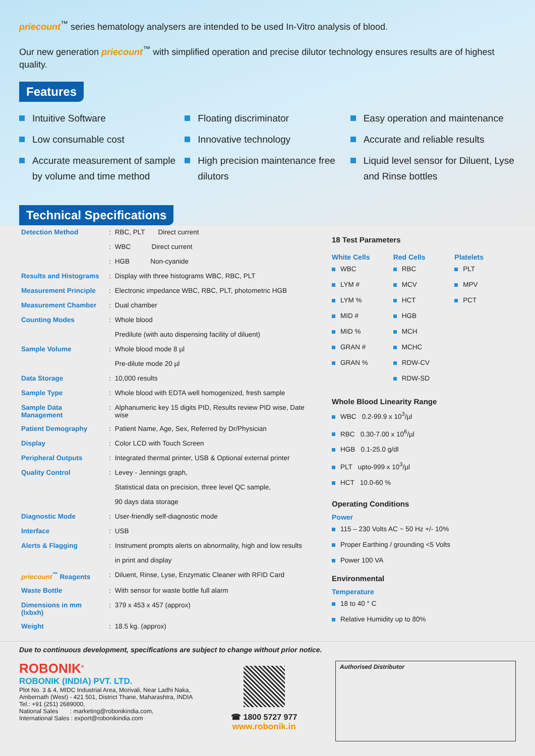priecount<sup>™</sup> series hematology analysers are intended to be used In-Vitro analysis of blood.
Our new generation priecount<sup>™</sup> with simplified operation and precise dilutor technology ensures results are of highest quality.
Features
Intuitive Software
Low consumable cost
Accurate measurement of sample by volume and time method
Floating discriminator
Innovative technology
High precision maintenance free dilutors
Easy operation and maintenance
Accurate and reliable results
Liquid level sensor for Diluent, Lyse and Rinse bottles
Technical Specifications
| Detection Method | : | RBC, PLT Direct current |
| | : | WBC Direct current |
| | : | HGB Non-cyanide |
| Results and Histograms | : | Display with three histograms WBC, RBC, PLT |
| Measurement Principle | : | Electronic impedance WBC, RBC, PLT, photometric HGB |
| Measurement Chamber | : | Dual chamber |
| Counting Modes | : | Whole blood |
| | | Predilute (with auto dispensing facility of diluent) |
| Sample Volume | : | Whole blood mode 8 µl |
| | | Pre-dilute mode 20 µl |
| Data Storage | : | 10,000 results |
| Sample Type | : | Whole blood with EDTA well homogenized, fresh sample |
| Sample Data Management | : | Alphanumeric key 15 digits PID, Results review PID wise, Date wise |
| Patient Demography | : | Patient Name, Age, Sex, Referred by Dr/Physician |
| Display | : | Color LCD with Touch Screen |
| Peripheral Outputs | : | Integrated thermal printer, USB & Optional external printer |
| Quality Control | : | Levey - Jennings graph, |
| | | Statistical data on precision, three level QC sample, |
| | | 90 days data storage |
| Diagnostic Mode | : | User-friendly self-diagnostic mode |
| Interface | : | USB |
| Alerts & Flagging | : | Instrument prompts alerts on abnormality, high and low results |
| | | in print and display |
| priecount<sup>™</sup> Reagents | : | Diluent, Rinse, Lyse, Enzymatic Cleaner with RFID Card |
| Waste Bottle | : | With sensor for waste bottle full alarm |
| Dimensions in mm (lxbxh) | : | 379 x 453 x 457 (approx) |
| Weight | : | 18.5 kg. (approx) |
18 Test Parameters
White Cells
WBC
LYM #
LYM %
MID #
MID %
GRAN #
GRAN %
Red Cells
RBC
MCV
HCT
HGB
MCH
MCHC
RDW-CV
RDW-SD
Platelets
PLT
MPV
PCT
Whole Blood Linearity Range
WBC 0.2-99.9 x 10<sup>3</sup>/µl
RBC 0.30-7.00 x 10<sup>6</sup>/µl
HGB 0.1-25.0 g/dl
PLT upto-999 x 10<sup>3</sup>/µl
HCT 10.0-60 %
Operating Conditions
Power
115 – 230 Volts AC ~ 50 Hz +/- 10%
Proper Earthing / grounding <5 Volts
Power 100 VA
Environmental
Temperature
18 to 40 ° C
Relative Humidity up to 80%
Due to continuous development, specifications are subject to change without prior notice.
ROBONIK<sup>®</sup>
ROBONIK (INDIA) PVT. LTD.
Plot No. 3 & 4, MIDC Industrial Area, Morivali, Near Ladhi Naka,
Ambernath (West) - 421 501, District Thane, Maharashtra, INDIA
Tel.: +91 (251) 2689000,
National Sales : marketing@robonikindia.com,
International Sales : export@robonikindia.com
☎ 1800 5727 977
www.robonik.in
Authorised Distributor